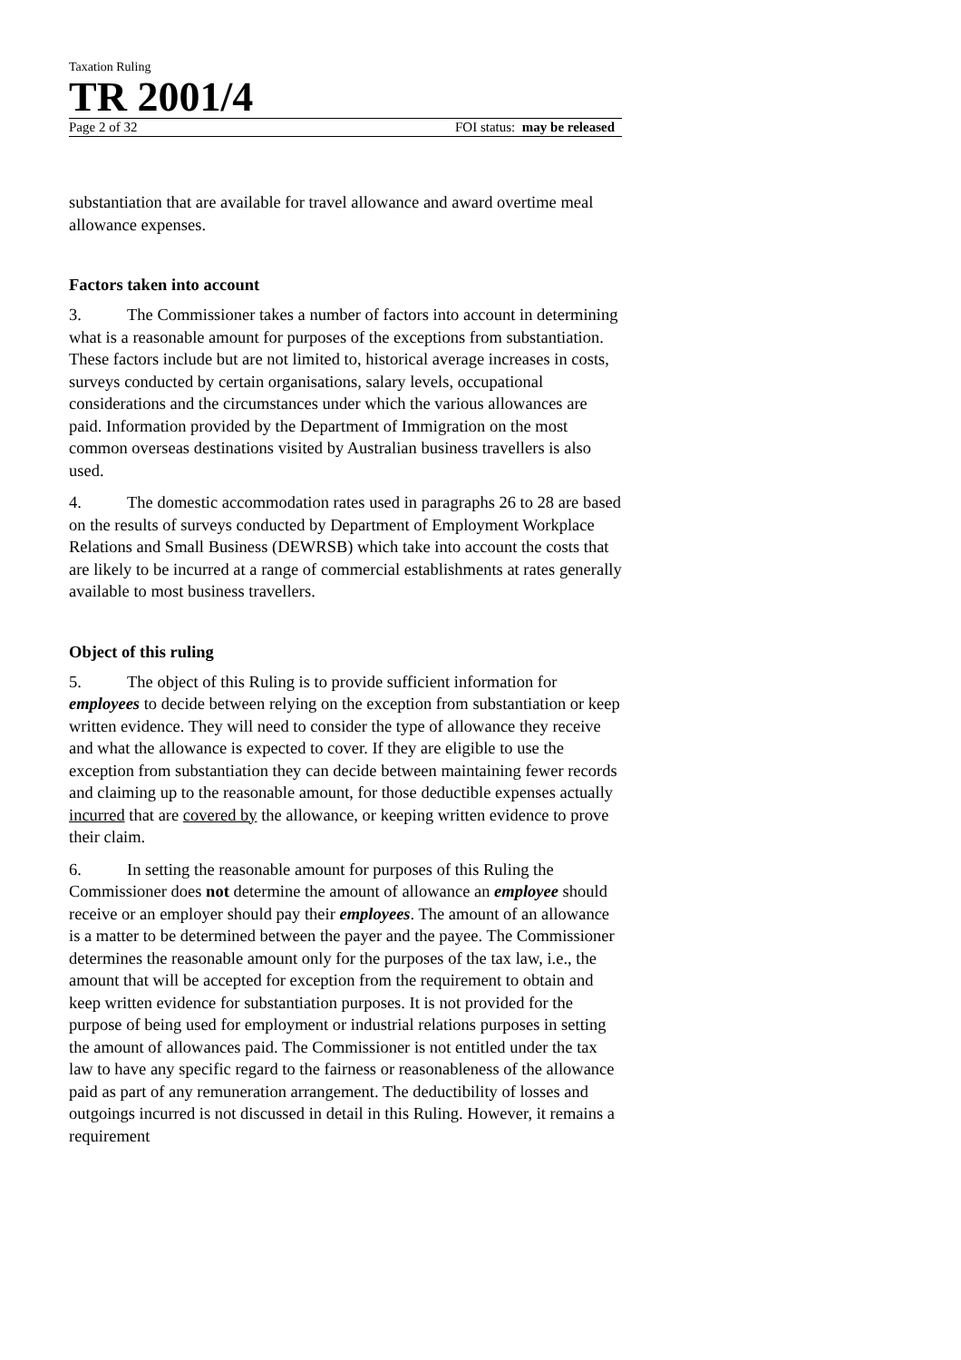Taxation Ruling
TR 2001/4
Page 2 of 32 FOI status: may be released
substantiation that are available for travel allowance and award overtime meal allowance expenses.
Factors taken into account
3. The Commissioner takes a number of factors into account in determining what is a reasonable amount for purposes of the exceptions from substantiation. These factors include but are not limited to, historical average increases in costs, surveys conducted by certain organisations, salary levels, occupational considerations and the circumstances under which the various allowances are paid. Information provided by the Department of Immigration on the most common overseas destinations visited by Australian business travellers is also used.
4. The domestic accommodation rates used in paragraphs 26 to 28 are based on the results of surveys conducted by Department of Employment Workplace Relations and Small Business (DEWRSB) which take into account the costs that are likely to be incurred at a range of commercial establishments at rates generally available to most business travellers.
Object of this ruling
5. The object of this Ruling is to provide sufficient information for employees to decide between relying on the exception from substantiation or keep written evidence. They will need to consider the type of allowance they receive and what the allowance is expected to cover. If they are eligible to use the exception from substantiation they can decide between maintaining fewer records and claiming up to the reasonable amount, for those deductible expenses actually incurred that are covered by the allowance, or keeping written evidence to prove their claim.
6. In setting the reasonable amount for purposes of this Ruling the Commissioner does not determine the amount of allowance an employee should receive or an employer should pay their employees. The amount of an allowance is a matter to be determined between the payer and the payee. The Commissioner determines the reasonable amount only for the purposes of the tax law, i.e., the amount that will be accepted for exception from the requirement to obtain and keep written evidence for substantiation purposes. It is not provided for the purpose of being used for employment or industrial relations purposes in setting the amount of allowances paid. The Commissioner is not entitled under the tax law to have any specific regard to the fairness or reasonableness of the allowance paid as part of any remuneration arrangement. The deductibility of losses and outgoings incurred is not discussed in detail in this Ruling. However, it remains a requirement